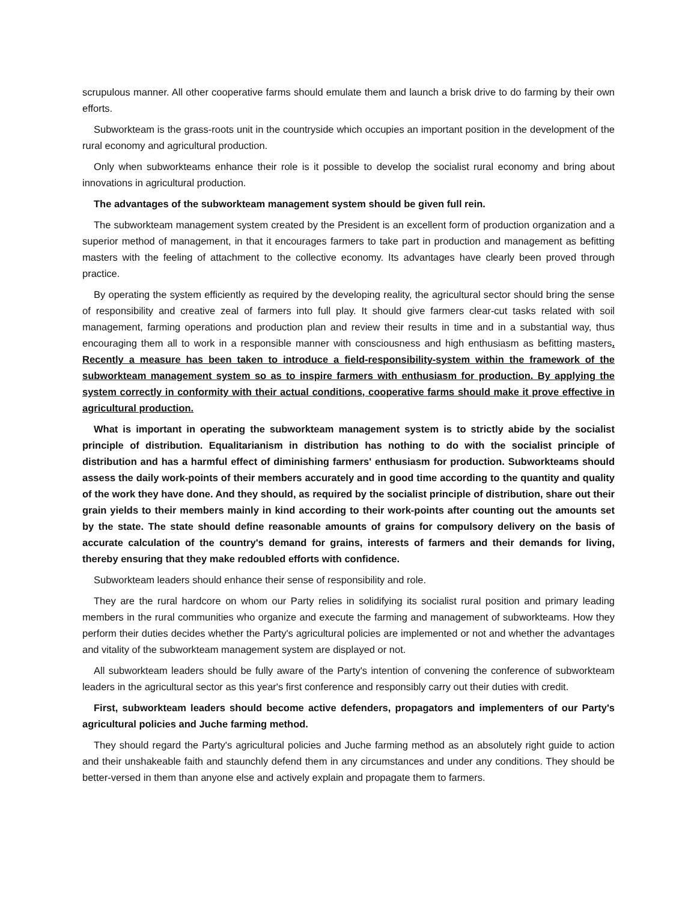scrupulous manner. All other cooperative farms should emulate them and launch a brisk drive to do farming by their own efforts.
Subworkteam is the grass-roots unit in the countryside which occupies an important position in the development of the rural economy and agricultural production.
Only when subworkteams enhance their role is it possible to develop the socialist rural economy and bring about innovations in agricultural production.
The advantages of the subworkteam management system should be given full rein.
The subworkteam management system created by the President is an excellent form of production organization and a superior method of management, in that it encourages farmers to take part in production and management as befitting masters with the feeling of attachment to the collective economy. Its advantages have clearly been proved through practice.
By operating the system efficiently as required by the developing reality, the agricultural sector should bring the sense of responsibility and creative zeal of farmers into full play. It should give farmers clear-cut tasks related with soil management, farming operations and production plan and review their results in time and in a substantial way, thus encouraging them all to work in a responsible manner with consciousness and high enthusiasm as befitting masters. Recently a measure has been taken to introduce a field-responsibility-system within the framework of the subworkteam management system so as to inspire farmers with enthusiasm for production. By applying the system correctly in conformity with their actual conditions, cooperative farms should make it prove effective in agricultural production.
What is important in operating the subworkteam management system is to strictly abide by the socialist principle of distribution. Equalitarianism in distribution has nothing to do with the socialist principle of distribution and has a harmful effect of diminishing farmers' enthusiasm for production. Subworkteams should assess the daily work-points of their members accurately and in good time according to the quantity and quality of the work they have done. And they should, as required by the socialist principle of distribution, share out their grain yields to their members mainly in kind according to their work-points after counting out the amounts set by the state. The state should define reasonable amounts of grains for compulsory delivery on the basis of accurate calculation of the country's demand for grains, interests of farmers and their demands for living, thereby ensuring that they make redoubled efforts with confidence.
Subworkteam leaders should enhance their sense of responsibility and role.
They are the rural hardcore on whom our Party relies in solidifying its socialist rural position and primary leading members in the rural communities who organize and execute the farming and management of subworkteams. How they perform their duties decides whether the Party's agricultural policies are implemented or not and whether the advantages and vitality of the subworkteam management system are displayed or not.
All subworkteam leaders should be fully aware of the Party's intention of convening the conference of subworkteam leaders in the agricultural sector as this year's first conference and responsibly carry out their duties with credit.
First, subworkteam leaders should become active defenders, propagators and implementers of our Party's agricultural policies and Juche farming method.
They should regard the Party's agricultural policies and Juche farming method as an absolutely right guide to action and their unshakeable faith and staunchly defend them in any circumstances and under any conditions. They should be better-versed in them than anyone else and actively explain and propagate them to farmers.